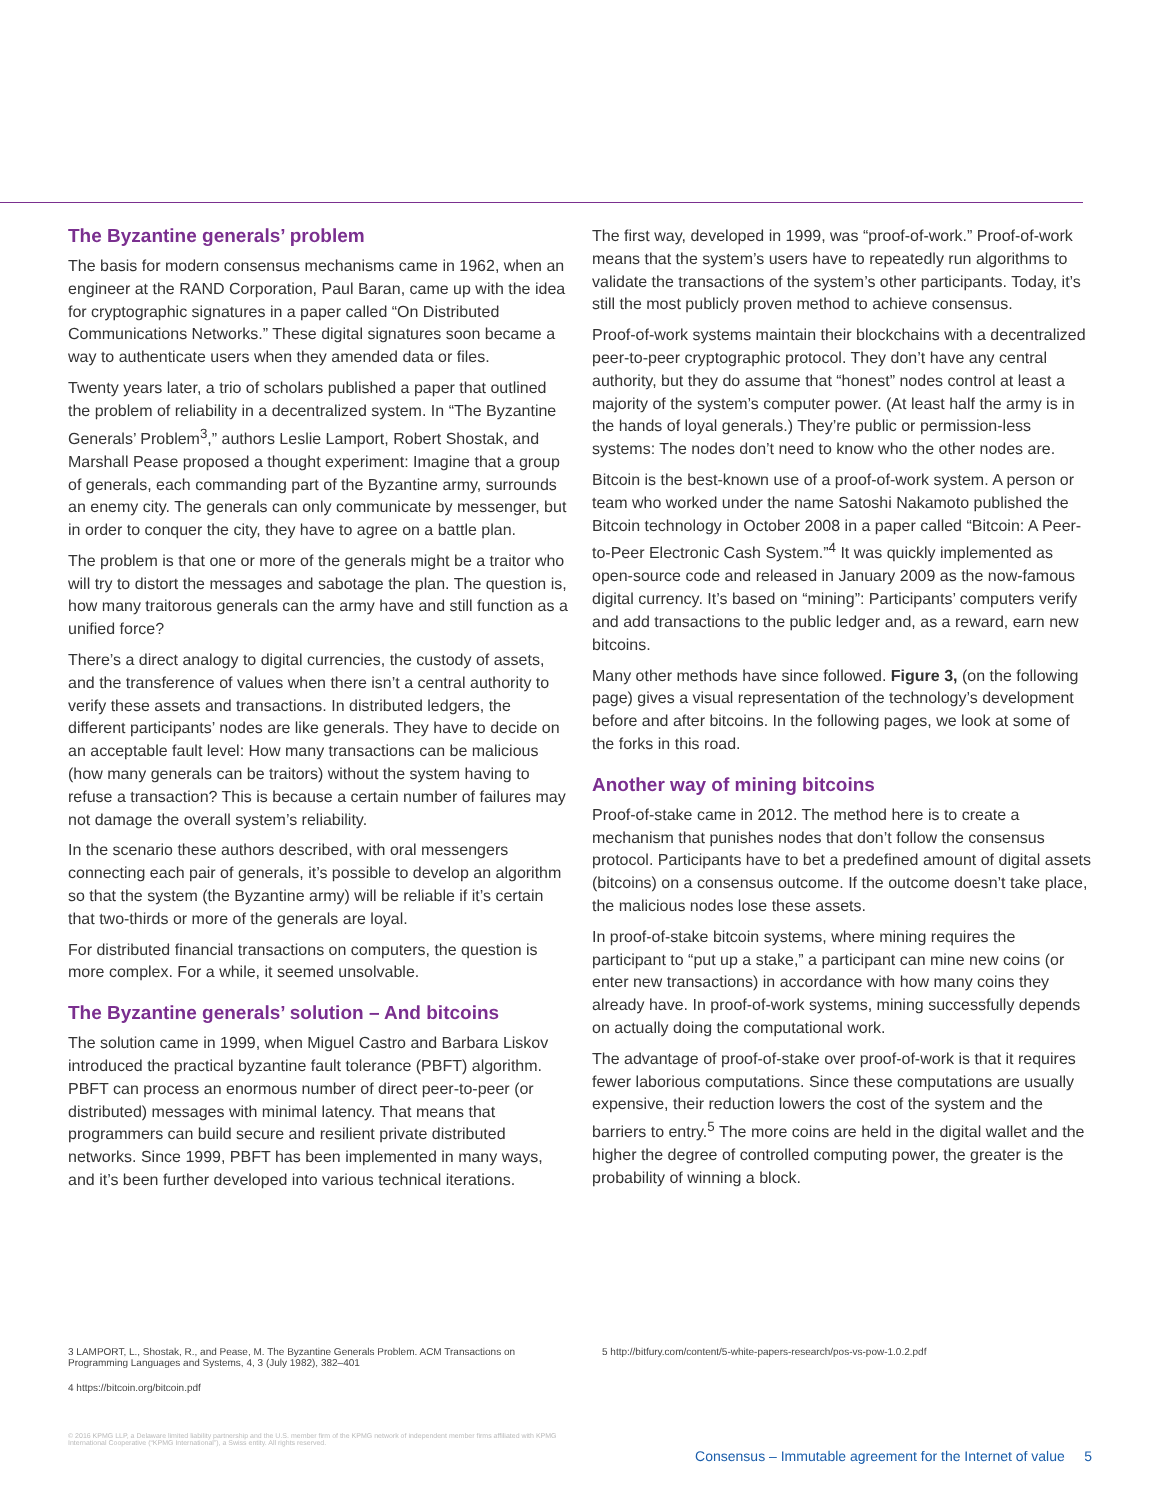The Byzantine generals’ problem
The basis for modern consensus mechanisms came in 1962, when an engineer at the RAND Corporation, Paul Baran, came up with the idea for cryptographic signatures in a paper called “On Distributed Communications Networks.” These digital signatures soon became a way to authenticate users when they amended data or files.
Twenty years later, a trio of scholars published a paper that outlined the problem of reliability in a decentralized system. In “The Byzantine Generals’ Problem<sup>3</sup>,” authors Leslie Lamport, Robert Shostak, and Marshall Pease proposed a thought experiment: Imagine that a group of generals, each commanding part of the Byzantine army, surrounds an enemy city. The generals can only communicate by messenger, but in order to conquer the city, they have to agree on a battle plan.
The problem is that one or more of the generals might be a traitor who will try to distort the messages and sabotage the plan. The question is, how many traitorous generals can the army have and still function as a unified force?
There’s a direct analogy to digital currencies, the custody of assets, and the transference of values when there isn’t a central authority to verify these assets and transactions. In distributed ledgers, the different participants’ nodes are like generals. They have to decide on an acceptable fault level: How many transactions can be malicious (how many generals can be traitors) without the system having to refuse a transaction? This is because a certain number of failures may not damage the overall system’s reliability.
In the scenario these authors described, with oral messengers connecting each pair of generals, it’s possible to develop an algorithm so that the system (the Byzantine army) will be reliable if it’s certain that two-thirds or more of the generals are loyal.
For distributed financial transactions on computers, the question is more complex. For a while, it seemed unsolvable.
The Byzantine generals’ solution – And bitcoins
The solution came in 1999, when Miguel Castro and Barbara Liskov introduced the practical byzantine fault tolerance (PBFT) algorithm. PBFT can process an enormous number of direct peer-to-peer (or distributed) messages with minimal latency. That means that programmers can build secure and resilient private distributed networks. Since 1999, PBFT has been implemented in many ways, and it’s been further developed into various technical iterations.
The first way, developed in 1999, was “proof-of-work.” Proof-of-work means that the system’s users have to repeatedly run algorithms to validate the transactions of the system’s other participants. Today, it’s still the most publicly proven method to achieve consensus.
Proof-of-work systems maintain their blockchains with a decentralized peer-to-peer cryptographic protocol. They don’t have any central authority, but they do assume that “honest” nodes control at least a majority of the system’s computer power. (At least half the army is in the hands of loyal generals.) They’re public or permission-less systems: The nodes don’t need to know who the other nodes are.
Bitcoin is the best-known use of a proof-of-work system. A person or team who worked under the name Satoshi Nakamoto published the Bitcoin technology in October 2008 in a paper called “Bitcoin: A Peer-to-Peer Electronic Cash System.”<sup>4</sup> It was quickly implemented as open-source code and released in January 2009 as the now-famous digital currency. It’s based on “mining”: Participants’ computers verify and add transactions to the public ledger and, as a reward, earn new bitcoins.
Many other methods have since followed. Figure 3, (on the following page) gives a visual representation of the technology’s development before and after bitcoins. In the following pages, we look at some of the forks in this road.
Another way of mining bitcoins
Proof-of-stake came in 2012. The method here is to create a mechanism that punishes nodes that don’t follow the consensus protocol. Participants have to bet a predefined amount of digital assets (bitcoins) on a consensus outcome. If the outcome doesn’t take place, the malicious nodes lose these assets.
In proof-of-stake bitcoin systems, where mining requires the participant to “put up a stake,” a participant can mine new coins (or enter new transactions) in accordance with how many coins they already have. In proof-of-work systems, mining successfully depends on actually doing the computational work.
The advantage of proof-of-stake over proof-of-work is that it requires fewer laborious computations. Since these computations are usually expensive, their reduction lowers the cost of the system and the barriers to entry.<sup>5</sup> The more coins are held in the digital wallet and the higher the degree of controlled computing power, the greater is the probability of winning a block.
3 LAMPORT, L., Shostak, R., and Pease, M. The Byzantine Generals Problem. ACM Transactions on Programming Languages and Systems, 4, 3 (July 1982), 382–401
4 https://bitcoin.org/bitcoin.pdf
5 http://bitfury.com/content/5-white-papers-research/pos-vs-pow-1.0.2.pdf
© 2016 KPMG LLP, a Delaware limited liability partnership and the U.S. member firm of the KPMG network of independent member firms affiliated with KPMG International Cooperative (“KPMG International”), a Swiss entity. All rights reserved.
Consensus – Immutable agreement for the Internet of value 5